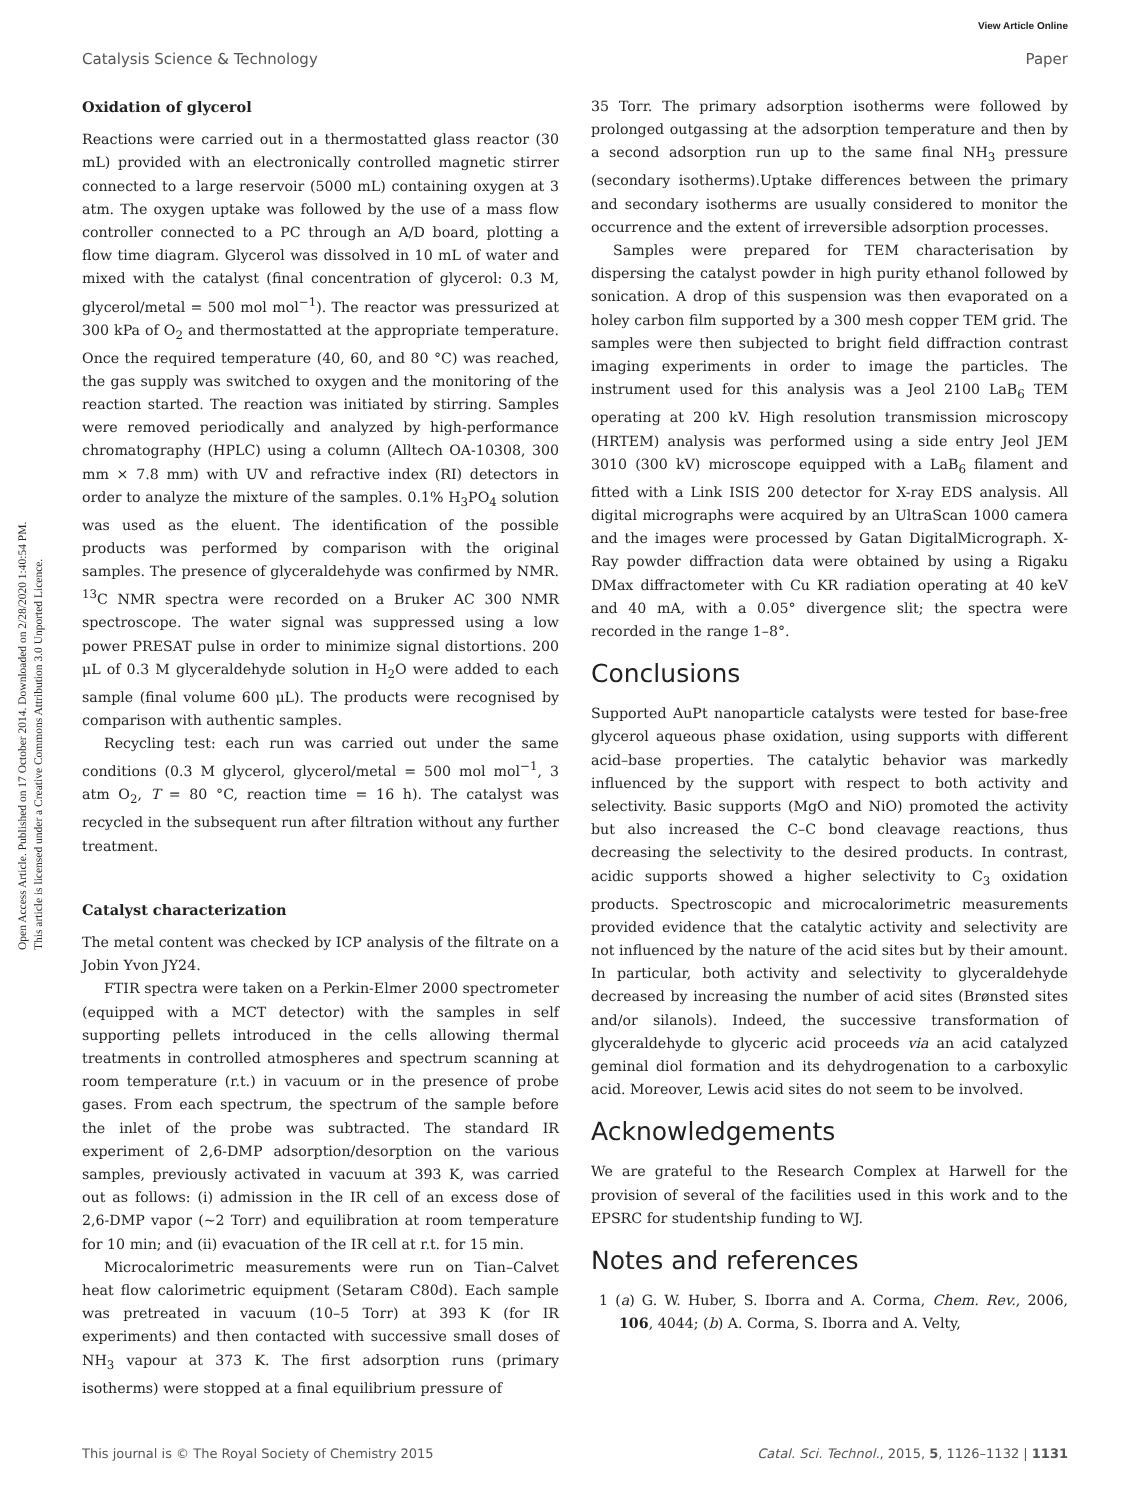View Article Online
Catalysis Science & Technology Paper
Open Access Article. Published on 17 October 2014. Downloaded on 2/28/2020 1:40:54 PM.
This article is licensed under a Creative Commons Attribution 3.0 Unported Licence.
Oxidation of glycerol
Reactions were carried out in a thermostatted glass reactor (30 mL) provided with an electronically controlled magnetic stirrer connected to a large reservoir (5000 mL) containing oxygen at 3 atm. The oxygen uptake was followed by the use of a mass flow controller connected to a PC through an A/D board, plotting a flow time diagram. Glycerol was dissolved in 10 mL of water and mixed with the catalyst (final concentration of glycerol: 0.3 M, glycerol/metal = 500 mol mol<sup>−1</sup>). The reactor was pressurized at 300 kPa of O<sub>2</sub> and thermostatted at the appropriate temperature. Once the required temperature (40, 60, and 80 °C) was reached, the gas supply was switched to oxygen and the monitoring of the reaction started. The reaction was initiated by stirring. Samples were removed periodically and analyzed by high-performance chromatography (HPLC) using a column (Alltech OA-10308, 300 mm × 7.8 mm) with UV and refractive index (RI) detectors in order to analyze the mixture of the samples. 0.1% H<sub>3</sub>PO<sub>4</sub> solution was used as the eluent. The identification of the possible products was performed by comparison with the original samples. The presence of glyceraldehyde was confirmed by NMR. <sup>13</sup>C NMR spectra were recorded on a Bruker AC 300 NMR spectroscope. The water signal was suppressed using a low power PRESAT pulse in order to minimize signal distortions. 200 μL of 0.3 M glyceraldehyde solution in H<sub>2</sub>O were added to each sample (final volume 600 μL). The products were recognised by comparison with authentic samples.
Recycling test: each run was carried out under the same conditions (0.3 M glycerol, glycerol/metal = 500 mol mol<sup>−1</sup>, 3 atm O<sub>2</sub>, T = 80 °C, reaction time = 16 h). The catalyst was recycled in the subsequent run after filtration without any further treatment.
Catalyst characterization
The metal content was checked by ICP analysis of the filtrate on a Jobin Yvon JY24.
FTIR spectra were taken on a Perkin-Elmer 2000 spectrometer (equipped with a MCT detector) with the samples in self supporting pellets introduced in the cells allowing thermal treatments in controlled atmospheres and spectrum scanning at room temperature (r.t.) in vacuum or in the presence of probe gases. From each spectrum, the spectrum of the sample before the inlet of the probe was subtracted. The standard IR experiment of 2,6-DMP adsorption/desorption on the various samples, previously activated in vacuum at 393 K, was carried out as follows: (i) admission in the IR cell of an excess dose of 2,6-DMP vapor (~2 Torr) and equilibration at room temperature for 10 min; and (ii) evacuation of the IR cell at r.t. for 15 min.
Microcalorimetric measurements were run on Tian–Calvet heat flow calorimetric equipment (Setaram C80d). Each sample was pretreated in vacuum (10–5 Torr) at 393 K (for IR experiments) and then contacted with successive small doses of NH<sub>3</sub> vapour at 373 K. The first adsorption runs (primary isotherms) were stopped at a final equilibrium pressure of
35 Torr. The primary adsorption isotherms were followed by prolonged outgassing at the adsorption temperature and then by a second adsorption run up to the same final NH<sub>3</sub> pressure (secondary isotherms).Uptake differences between the primary and secondary isotherms are usually considered to monitor the occurrence and the extent of irreversible adsorption processes.
Samples were prepared for TEM characterisation by dispersing the catalyst powder in high purity ethanol followed by sonication. A drop of this suspension was then evaporated on a holey carbon film supported by a 300 mesh copper TEM grid. The samples were then subjected to bright field diffraction contrast imaging experiments in order to image the particles. The instrument used for this analysis was a Jeol 2100 LaB<sub>6</sub> TEM operating at 200 kV. High resolution transmission microscopy (HRTEM) analysis was performed using a side entry Jeol JEM 3010 (300 kV) microscope equipped with a LaB<sub>6</sub> filament and fitted with a Link ISIS 200 detector for X-ray EDS analysis. All digital micrographs were acquired by an UltraScan 1000 camera and the images were processed by Gatan DigitalMicrograph. X-Ray powder diffraction data were obtained by using a Rigaku DMax diffractometer with Cu KR radiation operating at 40 keV and 40 mA, with a 0.05° divergence slit; the spectra were recorded in the range 1–8°.
Conclusions
Supported AuPt nanoparticle catalysts were tested for base-free glycerol aqueous phase oxidation, using supports with different acid–base properties. The catalytic behavior was markedly influenced by the support with respect to both activity and selectivity. Basic supports (MgO and NiO) promoted the activity but also increased the C–C bond cleavage reactions, thus decreasing the selectivity to the desired products. In contrast, acidic supports showed a higher selectivity to C<sub>3</sub> oxidation products. Spectroscopic and microcalorimetric measurements provided evidence that the catalytic activity and selectivity are not influenced by the nature of the acid sites but by their amount. In particular, both activity and selectivity to glyceraldehyde decreased by increasing the number of acid sites (Brønsted sites and/or silanols). Indeed, the successive transformation of glyceraldehyde to glyceric acid proceeds via an acid catalyzed geminal diol formation and its dehydrogenation to a carboxylic acid. Moreover, Lewis acid sites do not seem to be involved.
Acknowledgements
We are grateful to the Research Complex at Harwell for the provision of several of the facilities used in this work and to the EPSRC for studentship funding to WJ.
Notes and references
1 (a) G. W. Huber, S. Iborra and A. Corma, Chem. Rev., 2006, 106, 4044; (b) A. Corma, S. Iborra and A. Velty,
This journal is © The Royal Society of Chemistry 2015 Catal. Sci. Technol., 2015, 5, 1126–1132 | 1131